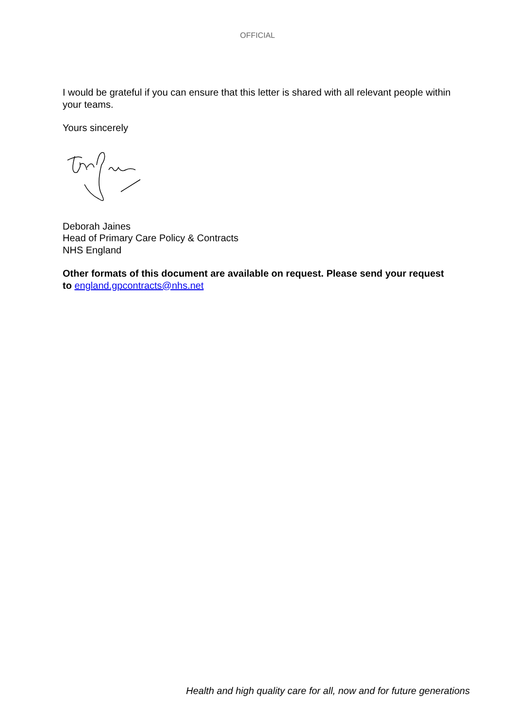OFFICIAL
I would be grateful if you can ensure that this letter is shared with all relevant people within your teams.
Yours sincerely
Deborah Jaines
Head of Primary Care Policy & Contracts
NHS England
Other formats of this document are available on request. Please send your request to england.gpcontracts@nhs.net
Health and high quality care for all, now and for future generations